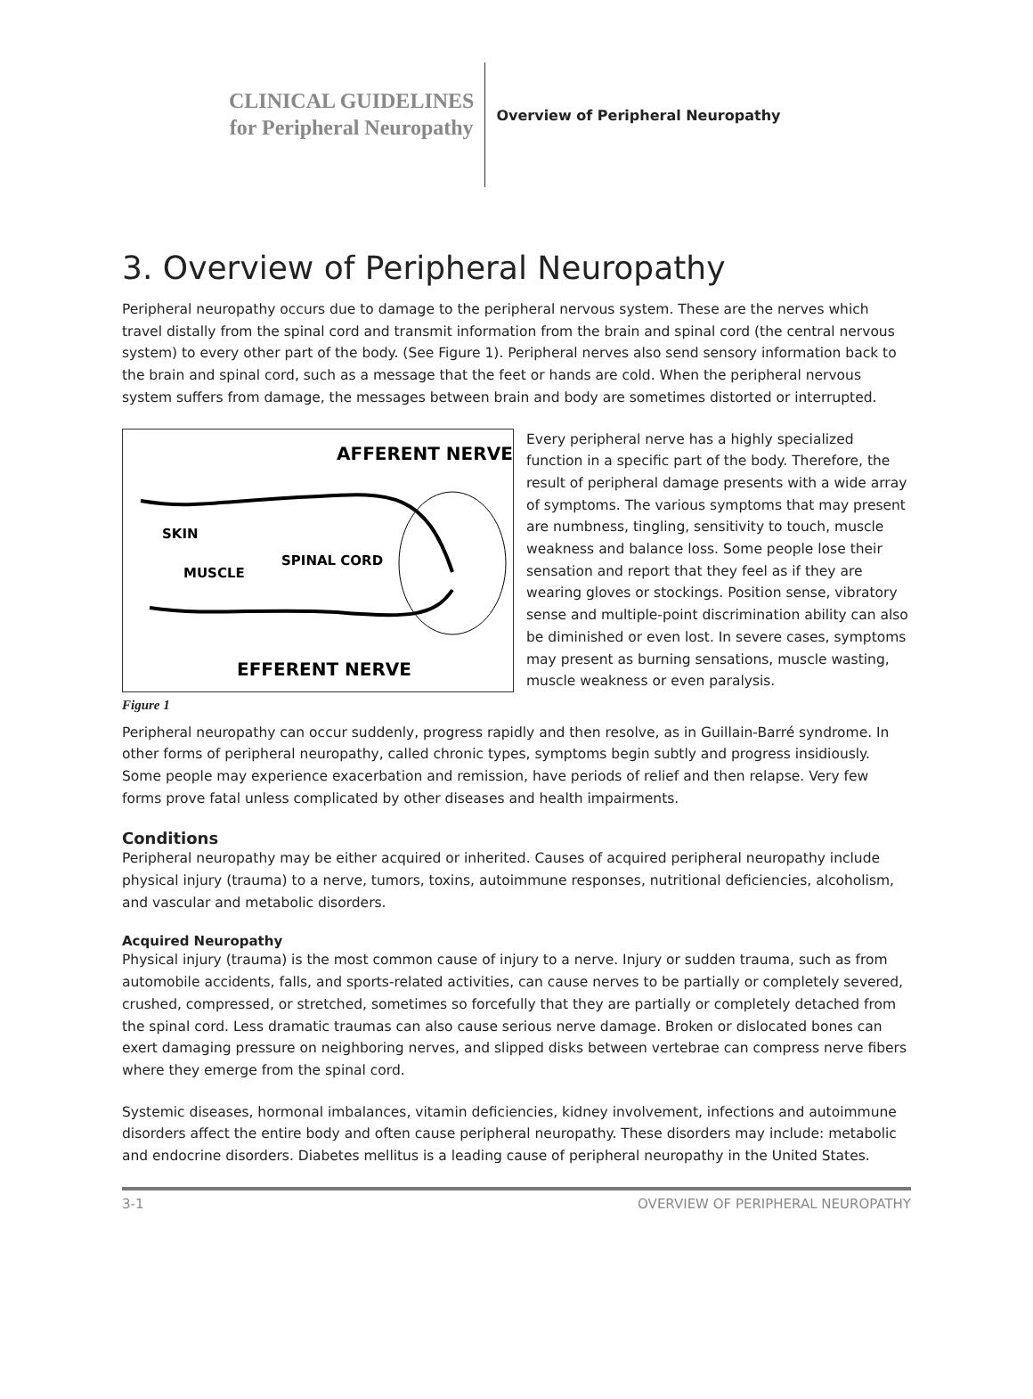CLINICAL GUIDELINES
for Peripheral Neuropathy
Overview of Peripheral Neuropathy
3. Overview of Peripheral Neuropathy
Peripheral neuropathy occurs due to damage to the peripheral nervous system. These are the nerves which travel distally from the spinal cord and transmit information from the brain and spinal cord (the central nervous system) to every other part of the body. (See Figure 1). Peripheral nerves also send sensory information back to the brain and spinal cord, such as a message that the feet or hands are cold. When the peripheral nervous system suffers from damage, the messages between brain and body are sometimes distorted or interrupted.
AFFERENT NERVE
SKIN
SPINAL CORD
MUSCLE
EFFERENT NERVE
Figure 1
Every peripheral nerve has a highly specialized function in a specific part of the body. Therefore, the result of peripheral damage presents with a wide array of symptoms. The various symptoms that may present are numbness, tingling, sensitivity to touch, muscle weakness and balance loss. Some people lose their sensation and report that they feel as if they are wearing gloves or stockings. Position sense, vibratory sense and multiple-point discrimination ability can also be diminished or even lost. In severe cases, symptoms may present as burning sensations, muscle wasting, muscle weakness or even paralysis.
Peripheral neuropathy can occur suddenly, progress rapidly and then resolve, as in Guillain-Barré syndrome. In other forms of peripheral neuropathy, called chronic types, symptoms begin subtly and progress insidiously. Some people may experience exacerbation and remission, have periods of relief and then relapse. Very few forms prove fatal unless complicated by other diseases and health impairments.
Conditions
Peripheral neuropathy may be either acquired or inherited. Causes of acquired peripheral neuropathy include physical injury (trauma) to a nerve, tumors, toxins, autoimmune responses, nutritional deficiencies, alcoholism, and vascular and metabolic disorders.
Acquired Neuropathy
Physical injury (trauma) is the most common cause of injury to a nerve. Injury or sudden trauma, such as from automobile accidents, falls, and sports-related activities, can cause nerves to be partially or completely severed, crushed, compressed, or stretched, sometimes so forcefully that they are partially or completely detached from the spinal cord. Less dramatic traumas can also cause serious nerve damage. Broken or dislocated bones can exert damaging pressure on neighboring nerves, and slipped disks between vertebrae can compress nerve fibers where they emerge from the spinal cord.
Systemic diseases, hormonal imbalances, vitamin deficiencies, kidney involvement, infections and autoimmune disorders affect the entire body and often cause peripheral neuropathy. These disorders may include: metabolic and endocrine disorders. Diabetes mellitus is a leading cause of peripheral neuropathy in the United States.
3-1 OVERVIEW OF PERIPHERAL NEUROPATHY